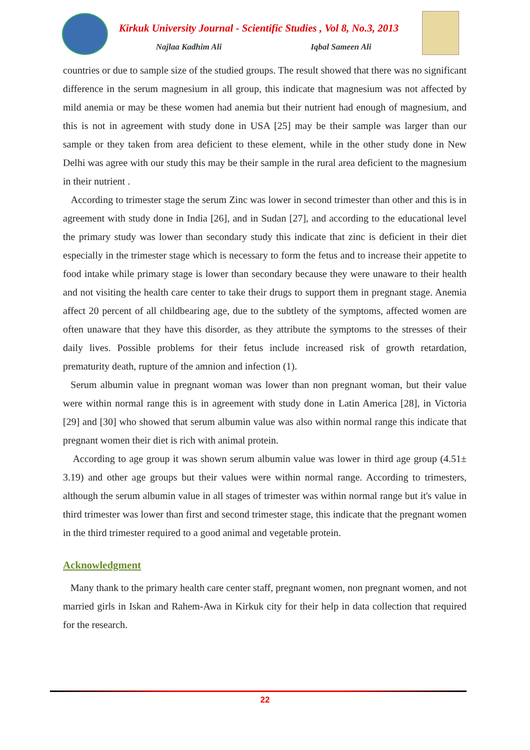Kirkuk University Journal - Scientific Studies , Vol 8, No.3, 2013
Najlaa Kadhim Ali Iqbal Sameen Ali
countries or due to sample size of the studied groups. The result showed that there was no significant difference in the serum magnesium in all group, this indicate that magnesium was not affected by mild anemia or may be these women had anemia but their nutrient had enough of magnesium, and this is not in agreement with study done in USA [25] may be their sample was larger than our sample or they taken from area deficient to these element, while in the other study done in New Delhi was agree with our study this may be their sample in the rural area deficient to the magnesium in their nutrient .
According to trimester stage the serum Zinc was lower in second trimester than other and this is in agreement with study done in India [26], and in Sudan [27], and according to the educational level the primary study was lower than secondary study this indicate that zinc is deficient in their diet especially in the trimester stage which is necessary to form the fetus and to increase their appetite to food intake while primary stage is lower than secondary because they were unaware to their health and not visiting the health care center to take their drugs to support them in pregnant stage. Anemia affect 20 percent of all childbearing age, due to the subtlety of the symptoms, affected women are often unaware that they have this disorder, as they attribute the symptoms to the stresses of their daily lives. Possible problems for their fetus include increased risk of growth retardation, prematurity death, rupture of the amnion and infection (1).
Serum albumin value in pregnant woman was lower than non pregnant woman, but their value were within normal range this is in agreement with study done in Latin America [28], in Victoria [29] and [30] who showed that serum albumin value was also within normal range this indicate that pregnant women their diet is rich with animal protein.
According to age group it was shown serum albumin value was lower in third age group (4.51± 3.19) and other age groups but their values were within normal range. According to trimesters, although the serum albumin value in all stages of trimester was within normal range but it's value in third trimester was lower than first and second trimester stage, this indicate that the pregnant women in the third trimester required to a good animal and vegetable protein.
Acknowledgment
Many thank to the primary health care center staff, pregnant women, non pregnant women, and not married girls in Iskan and Rahem-Awa in Kirkuk city for their help in data collection that required for the research.
22